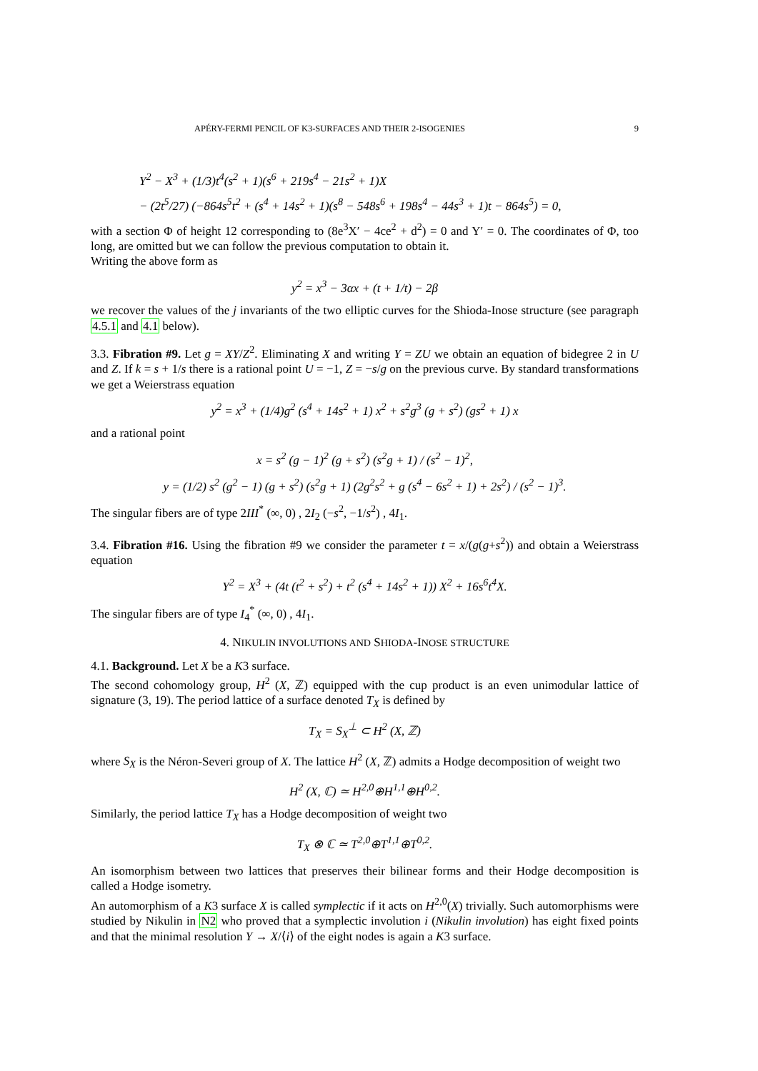APÉRY-FERMI PENCIL OF K3-SURFACES AND THEIR 2-ISOGENIES 9
Y<sup>2</sup> − X<sup>3</sup> + (1/3)t<sup>4</sup>(s<sup>2</sup> + 1)(s<sup>6</sup> + 219s<sup>4</sup> − 21s<sup>2</sup> + 1)X
− (2t<sup>5</sup>/27) (−864s<sup>5</sup>t<sup>2</sup> + (s<sup>4</sup> + 14s<sup>2</sup> + 1)(s<sup>8</sup> − 548s<sup>6</sup> + 198s<sup>4</sup> − 44s<sup>3</sup> + 1)t − 864s<sup>5</sup>) = 0,
with a section Φ of height 12 corresponding to (8e<sup>3</sup>X′ − 4ce<sup>2</sup> + d<sup>2</sup>) = 0 and Y′ = 0. The coordinates of Φ, too long, are omitted but we can follow the previous computation to obtain it.
Writing the above form as
y<sup>2</sup> = x<sup>3</sup> − 3αx + (t + 1/t) − 2β
we recover the values of the j invariants of the two elliptic curves for the Shioda-Inose structure (see paragraph 4.5.1 and 4.1 below).
3.3. Fibration #9. Let g = XY/Z<sup>2</sup>. Eliminating X and writing Y = ZU we obtain an equation of bidegree 2 in U and Z. If k = s + 1/s there is a rational point U = −1, Z = −s/g on the previous curve. By standard transformations we get a Weierstrass equation
y<sup>2</sup> = x<sup>3</sup> + (1/4)g<sup>2</sup> (s<sup>4</sup> + 14s<sup>2</sup> + 1) x<sup>2</sup> + s<sup>2</sup>g<sup>3</sup> (g + s<sup>2</sup>) (gs<sup>2</sup> + 1) x
and a rational point
x = s<sup>2</sup> (g − 1)<sup>2</sup> (g + s<sup>2</sup>) (s<sup>2</sup>g + 1) / (s<sup>2</sup> − 1)<sup>2</sup>,
y = (1/2) s<sup>2</sup> (g<sup>2</sup> − 1) (g + s<sup>2</sup>) (s<sup>2</sup>g + 1) (2g<sup>2</sup>s<sup>2</sup> + g (s<sup>4</sup> − 6s<sup>2</sup> + 1) + 2s<sup>2</sup>) / (s<sup>2</sup> − 1)<sup>3</sup>.
The singular fibers are of type 2III<sup>*</sup> (∞, 0) , 2I<sub>2</sub> (−s<sup>2</sup>, −1/s<sup>2</sup>) , 4I<sub>1</sub>.
3.4. Fibration #16. Using the fibration #9 we consider the parameter t = x/(g(g+s<sup>2</sup>)) and obtain a Weierstrass equation
Y<sup>2</sup> = X<sup>3</sup> + (4t (t<sup>2</sup> + s<sup>2</sup>) + t<sup>2</sup> (s<sup>4</sup> + 14s<sup>2</sup> + 1)) X<sup>2</sup> + 16s<sup>6</sup>t<sup>4</sup>X.
The singular fibers are of type I<sub>4</sub><sup>*</sup> (∞, 0) , 4I<sub>1</sub>.
4. NIKULIN INVOLUTIONS AND SHIODA-INOSE STRUCTURE
4.1. Background. Let X be a K3 surface.
The second cohomology group, H<sup>2</sup> (X, ℤ) equipped with the cup product is an even unimodular lattice of signature (3, 19). The period lattice of a surface denoted T<sub>X</sub> is defined by
T<sub>X</sub> = S<sub>X</sub><sup>⊥</sup> ⊂ H<sup>2</sup> (X, ℤ)
where S<sub>X</sub> is the Néron-Severi group of X. The lattice H<sup>2</sup> (X, ℤ) admits a Hodge decomposition of weight two
H<sup>2</sup> (X, ℂ) ≃ H<sup>2,0</sup>⊕H<sup>1,1</sup>⊕H<sup>0,2</sup>.
Similarly, the period lattice T<sub>X</sub> has a Hodge decomposition of weight two
T<sub>X</sub> ⊗ ℂ ≃ T<sup>2,0</sup>⊕T<sup>1,1</sup>⊕T<sup>0,2</sup>.
An isomorphism between two lattices that preserves their bilinear forms and their Hodge decomposition is called a Hodge isometry.
An automorphism of a K3 surface X is called symplectic if it acts on H<sup>2,0</sup>(X) trivially. Such automorphisms were studied by Nikulin in N2 who proved that a symplectic involution i (Nikulin involution) has eight fixed points and that the minimal resolution Y → X/⟨i⟩ of the eight nodes is again a K3 surface.